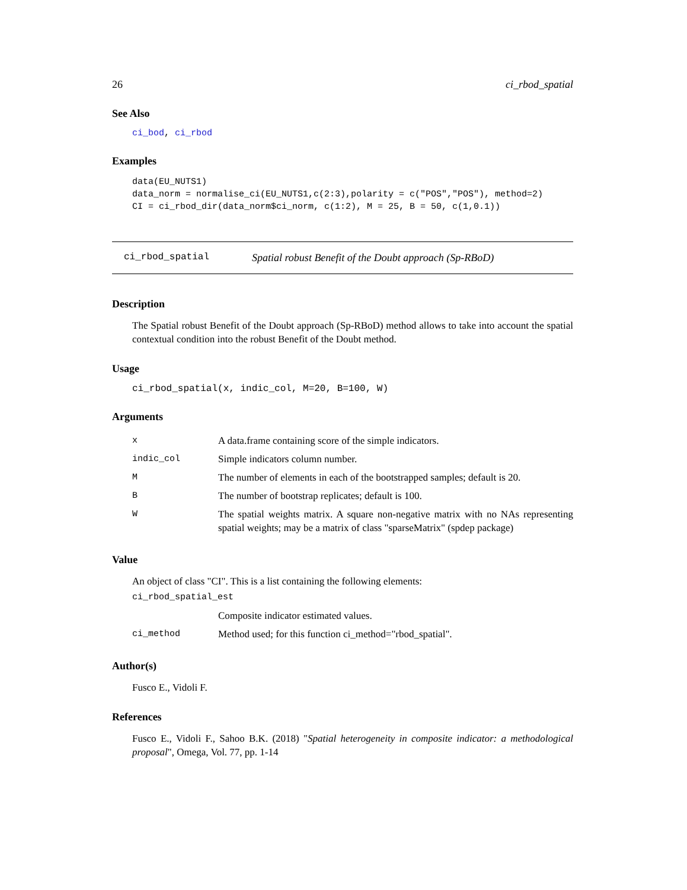26 ci_rbod_spatial
See Also
ci_bod, ci_rbod
Examples
data(EU_NUTS1)
data_norm = normalise_ci(EU_NUTS1,c(2:3),polarity = c("POS","POS"), method=2)
CI = ci_rbod_dir(data_norm$ci_norm, c(1:2), M = 25, B = 50, c(1,0.1))
ci_rbod_spatial Spatial robust Benefit of the Doubt approach (Sp-RBoD)
Description
The Spatial robust Benefit of the Doubt approach (Sp-RBoD) method allows to take into account the spatial contextual condition into the robust Benefit of the Doubt method.
Usage
ci_rbod_spatial(x, indic_col, M=20, B=100, W)
Arguments
| x | A data.frame containing score of the simple indicators. |
| indic_col | Simple indicators column number. |
| M | The number of elements in each of the bootstrapped samples; default is 20. |
| B | The number of bootstrap replicates; default is 100. |
| W | The spatial weights matrix. A square non-negative matrix with no NAs representing spatial weights; may be a matrix of class "sparseMatrix" (spdep package) |
Value
An object of class "CI". This is a list containing the following elements:
| ci_rbod_spatial_est | |
| | Composite indicator estimated values. |
| ci_method | Method used; for this function ci_method="rbod_spatial". |
Author(s)
Fusco E., Vidoli F.
References
Fusco E., Vidoli F., Sahoo B.K. (2018) "Spatial heterogeneity in composite indicator: a methodological proposal", Omega, Vol. 77, pp. 1-14